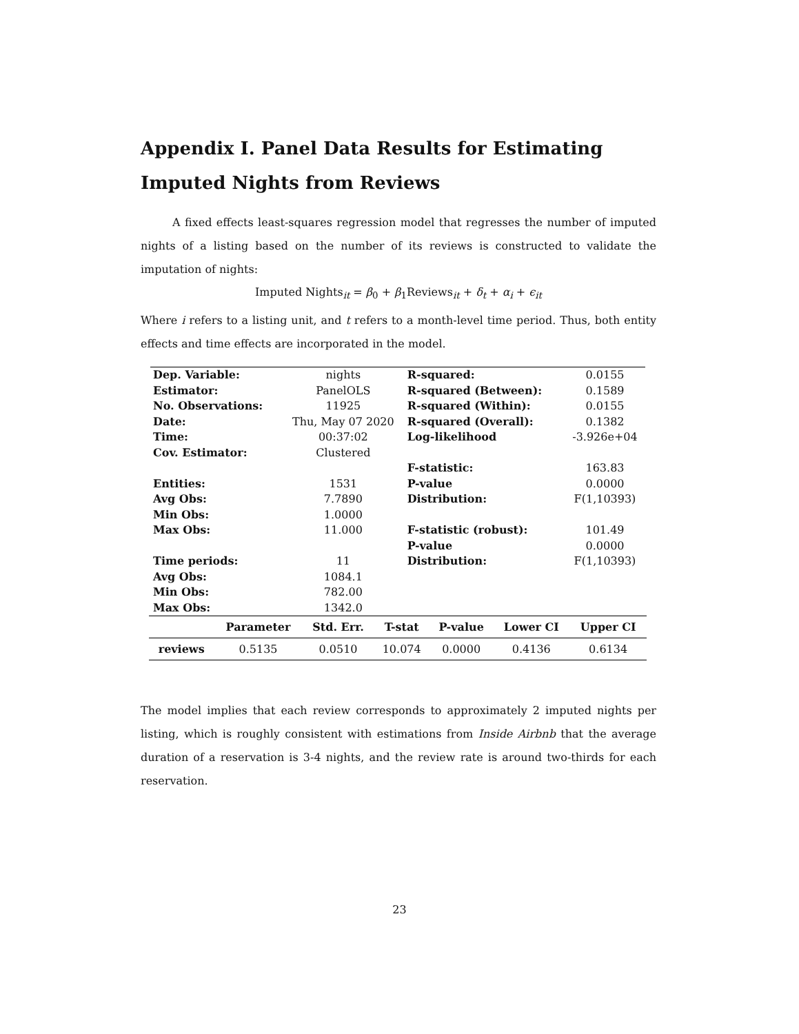Appendix I. Panel Data Results for Estimating Imputed Nights from Reviews
A fixed effects least-squares regression model that regresses the number of imputed nights of a listing based on the number of its reviews is constructed to validate the imputation of nights:
Imputed Nights<sub>it</sub> = β<sub>0</sub> + β<sub>1</sub>Reviews<sub>it</sub> + δ<sub>t</sub> + α<sub>i</sub> + ϵ<sub>it</sub>
Where i refers to a listing unit, and t refers to a month-level time period. Thus, both entity effects and time effects are incorporated in the model.
| Dep. Variable: | nights | R-squared: | 0.0155 |
| Estimator: | PanelOLS | R-squared (Between): | 0.1589 |
| No. Observations: | 11925 | R-squared (Within): | 0.0155 |
| Date: | Thu, May 07 2020 | R-squared (Overall): | 0.1382 |
| Time: | 00:37:02 | Log-likelihood | -3.926e+04 |
| Cov. Estimator: | Clustered | | |
| | | F-statistic: | 163.83 |
| Entities: | 1531 | P-value | 0.0000 |
| Avg Obs: | 7.7890 | Distribution: | F(1,10393) |
| Min Obs: | 1.0000 | | |
| Max Obs: | 11.000 | F-statistic (robust): | 101.49 |
| | | P-value | 0.0000 |
| Time periods: | 11 | Distribution: | F(1,10393) |
| Avg Obs: | 1084.1 | | |
| Min Obs: | 782.00 | | |
| Max Obs: | 1342.0 | | |
| | Parameter | Std. Err. | T-stat | P-value | Lower CI | Upper CI |
| --- | --- | --- | --- | --- | --- | --- |
| reviews | 0.5135 | 0.0510 | 10.074 | 0.0000 | 0.4136 | 0.6134 |
The model implies that each review corresponds to approximately 2 imputed nights per listing, which is roughly consistent with estimations from Inside Airbnb that the average duration of a reservation is 3-4 nights, and the review rate is around two-thirds for each reservation.
23